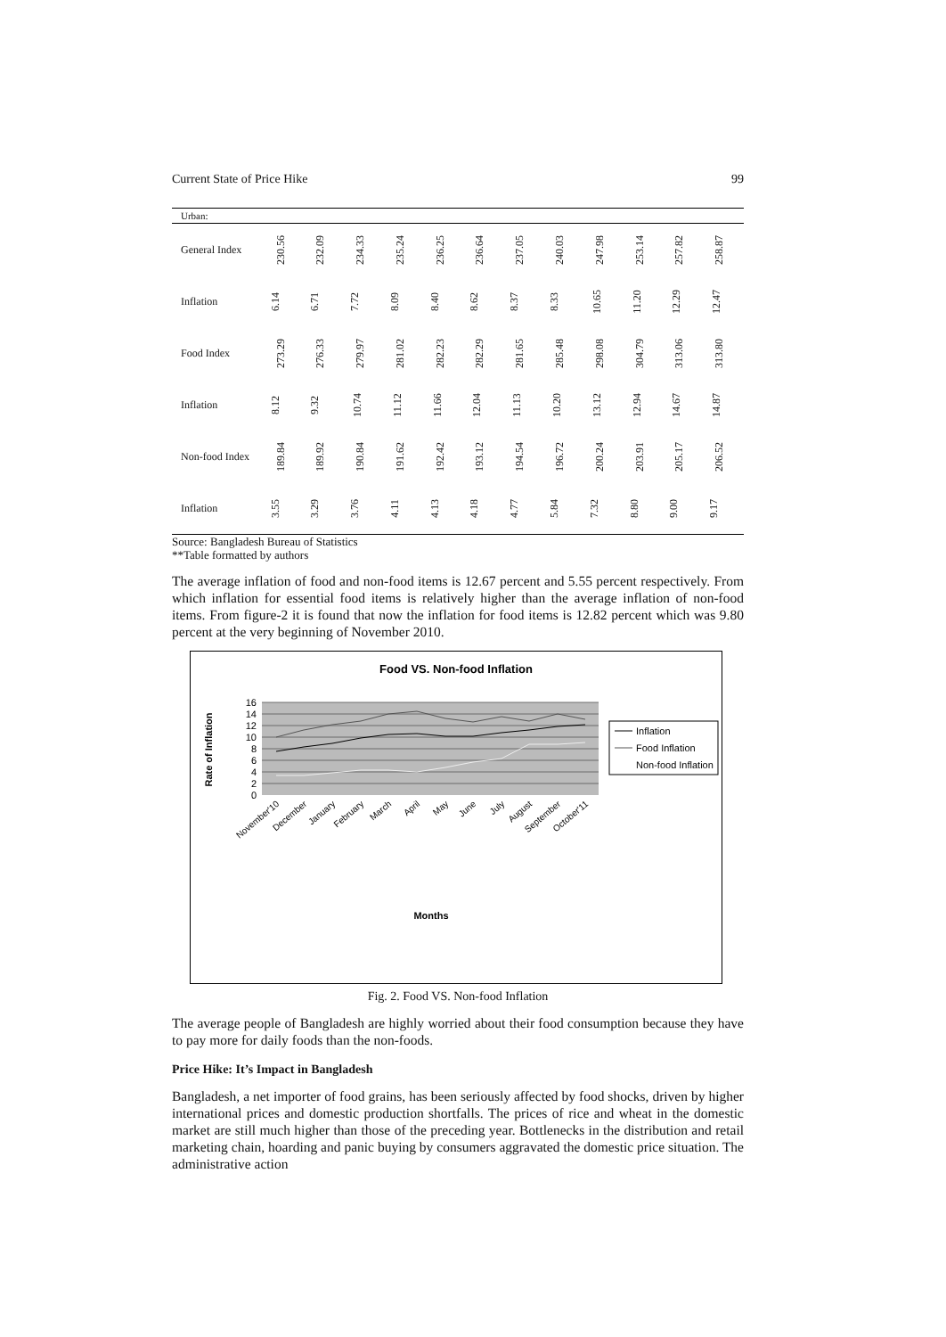Current State of Price Hike 99
| Urban: | | | | | | | | | | | | |
| General Index | 230.56 | 232.09 | 234.33 | 235.24 | 236.25 | 236.64 | 237.05 | 240.03 | 247.98 | 253.14 | 257.82 | 258.87 |
| Inflation | 6.14 | 6.71 | 7.72 | 8.09 | 8.40 | 8.62 | 8.37 | 8.33 | 10.65 | 11.20 | 12.29 | 12.47 |
| Food Index | 273.29 | 276.33 | 279.97 | 281.02 | 282.23 | 282.29 | 281.65 | 285.48 | 298.08 | 304.79 | 313.06 | 313.80 |
| Inflation | 8.12 | 9.32 | 10.74 | 11.12 | 11.66 | 12.04 | 11.13 | 10.20 | 13.12 | 12.94 | 14.67 | 14.87 |
| Non-food Index | 189.84 | 189.92 | 190.84 | 191.62 | 192.42 | 193.12 | 194.54 | 196.72 | 200.24 | 203.91 | 205.17 | 206.52 |
| Inflation | 3.55 | 3.29 | 3.76 | 4.11 | 4.13 | 4.18 | 4.77 | 5.84 | 7.32 | 8.80 | 9.00 | 9.17 |
Source: Bangladesh Bureau of Statistics
**Table formatted by authors
The average inflation of food and non-food items is 12.67 percent and 5.55 percent respectively. From which inflation for essential food items is relatively higher than the average inflation of non-food items. From figure-2 it is found that now the inflation for food items is 12.82 percent which was 9.80 percent at the very beginning of November 2010.
Food VS. Non-food Inflation
16
14
12
10
8
6
4
2
0
Rate of Inflation
November'10
December
January
February
March
April
May
June
July
August
September
October'11
Months
Inflation
Food Inflation
Non-food Inflation
Fig. 2. Food VS. Non-food Inflation
The average people of Bangladesh are highly worried about their food consumption because they have to pay more for daily foods than the non-foods.
Price Hike: It’s Impact in Bangladesh
Bangladesh, a net importer of food grains, has been seriously affected by food shocks, driven by higher international prices and domestic production shortfalls. The prices of rice and wheat in the domestic market are still much higher than those of the preceding year. Bottlenecks in the distribution and retail marketing chain, hoarding and panic buying by consumers aggravated the domestic price situation. The administrative action